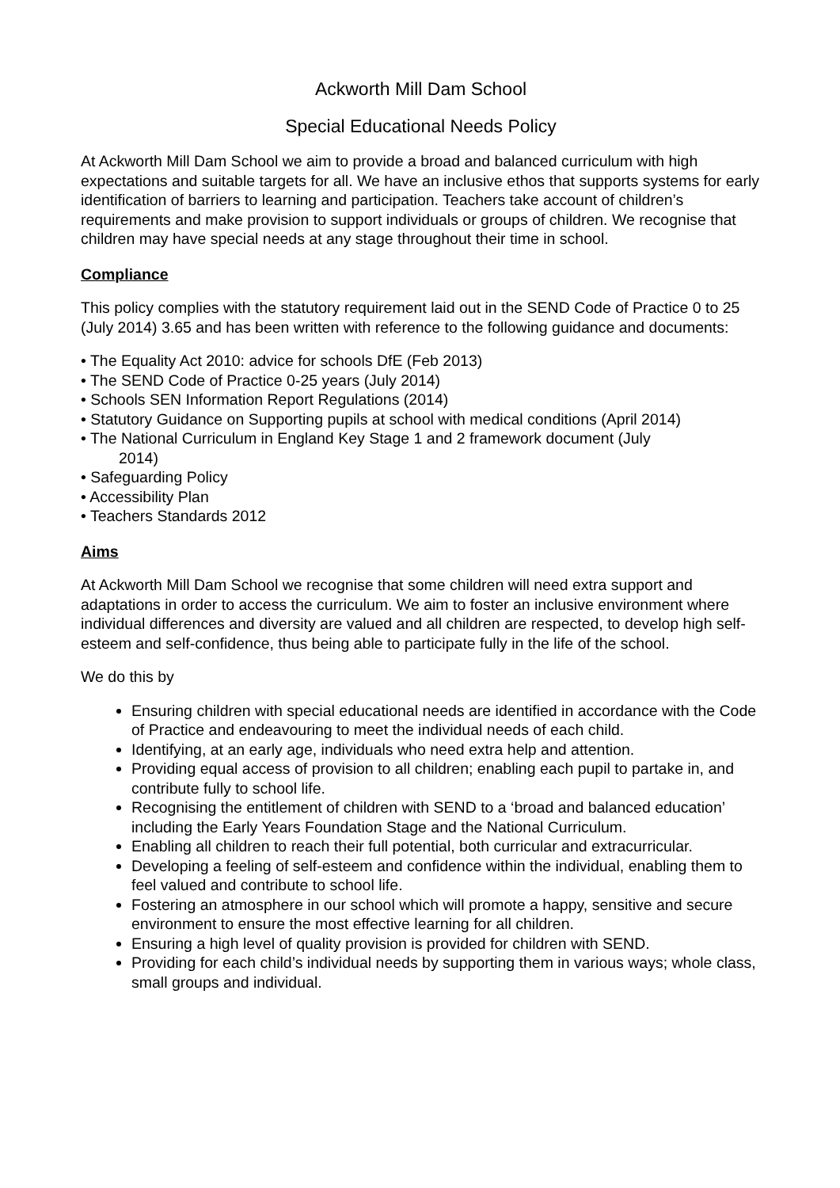Ackworth Mill Dam School
Special Educational Needs Policy
At Ackworth Mill Dam School we aim to provide a broad and balanced curriculum with high expectations and suitable targets for all. We have an inclusive ethos that supports systems for early identification of barriers to learning and participation. Teachers take account of children’s requirements and make provision to support individuals or groups of children. We recognise that children may have special needs at any stage throughout their time in school.
Compliance
This policy complies with the statutory requirement laid out in the SEND Code of Practice 0 to 25 (July 2014) 3.65 and has been written with reference to the following guidance and documents:
• The Equality Act 2010: advice for schools DfE (Feb 2013)
• The SEND Code of Practice 0-25 years (July 2014)
• Schools SEN Information Report Regulations (2014)
• Statutory Guidance on Supporting pupils at school with medical conditions (April 2014)
• The National Curriculum in England Key Stage 1 and 2 framework document (July
2014)
• Safeguarding Policy
• Accessibility Plan
• Teachers Standards 2012
Aims
At Ackworth Mill Dam School we recognise that some children will need extra support and adaptations in order to access the curriculum. We aim to foster an inclusive environment where individual differences and diversity are valued and all children are respected, to develop high self-esteem and self-confidence, thus being able to participate fully in the life of the school.
We do this by
Ensuring children with special educational needs are identified in accordance with the Code of Practice and endeavouring to meet the individual needs of each child.
Identifying, at an early age, individuals who need extra help and attention.
Providing equal access of provision to all children; enabling each pupil to partake in, and contribute fully to school life.
Recognising the entitlement of children with SEND to a ‘broad and balanced education’ including the Early Years Foundation Stage and the National Curriculum.
Enabling all children to reach their full potential, both curricular and extracurricular.
Developing a feeling of self-esteem and confidence within the individual, enabling them to feel valued and contribute to school life.
Fostering an atmosphere in our school which will promote a happy, sensitive and secure environment to ensure the most effective learning for all children.
Ensuring a high level of quality provision is provided for children with SEND.
Providing for each child’s individual needs by supporting them in various ways; whole class, small groups and individual.